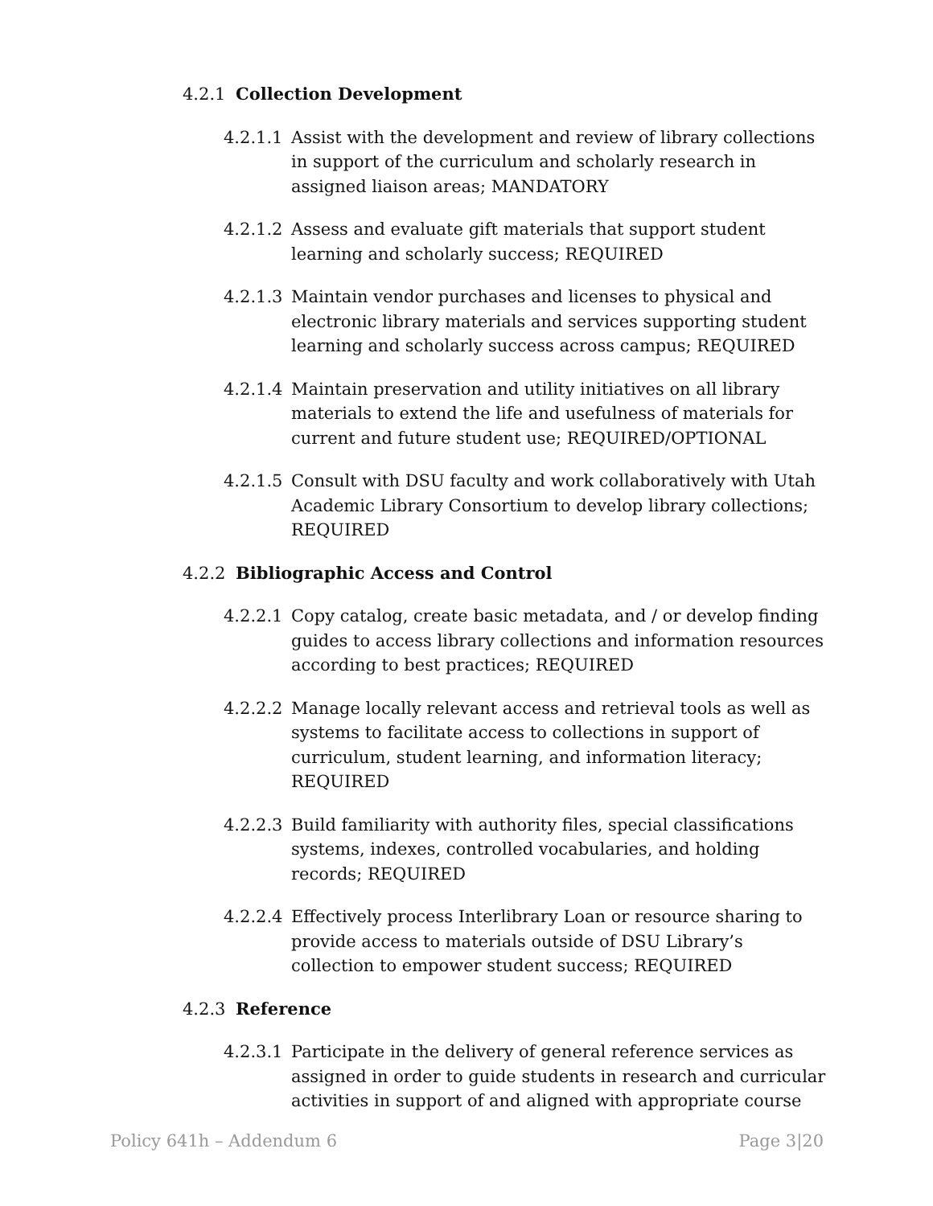4.2.1 Collection Development
4.2.1.1 Assist with the development and review of library collections in support of the curriculum and scholarly research in assigned liaison areas; MANDATORY
4.2.1.2 Assess and evaluate gift materials that support student learning and scholarly success; REQUIRED
4.2.1.3 Maintain vendor purchases and licenses to physical and electronic library materials and services supporting student learning and scholarly success across campus; REQUIRED
4.2.1.4 Maintain preservation and utility initiatives on all library materials to extend the life and usefulness of materials for current and future student use; REQUIRED/OPTIONAL
4.2.1.5 Consult with DSU faculty and work collaboratively with Utah Academic Library Consortium to develop library collections; REQUIRED
4.2.2 Bibliographic Access and Control
4.2.2.1 Copy catalog, create basic metadata, and / or develop finding guides to access library collections and information resources according to best practices; REQUIRED
4.2.2.2 Manage locally relevant access and retrieval tools as well as systems to facilitate access to collections in support of curriculum, student learning, and information literacy; REQUIRED
4.2.2.3 Build familiarity with authority files, special classifications systems, indexes, controlled vocabularies, and holding records; REQUIRED
4.2.2.4 Effectively process Interlibrary Loan or resource sharing to provide access to materials outside of DSU Library’s collection to empower student success; REQUIRED
4.2.3 Reference
4.2.3.1 Participate in the delivery of general reference services as assigned in order to guide students in research and curricular activities in support of and aligned with appropriate course
Policy 641h – Addendum 6 Page 3|20